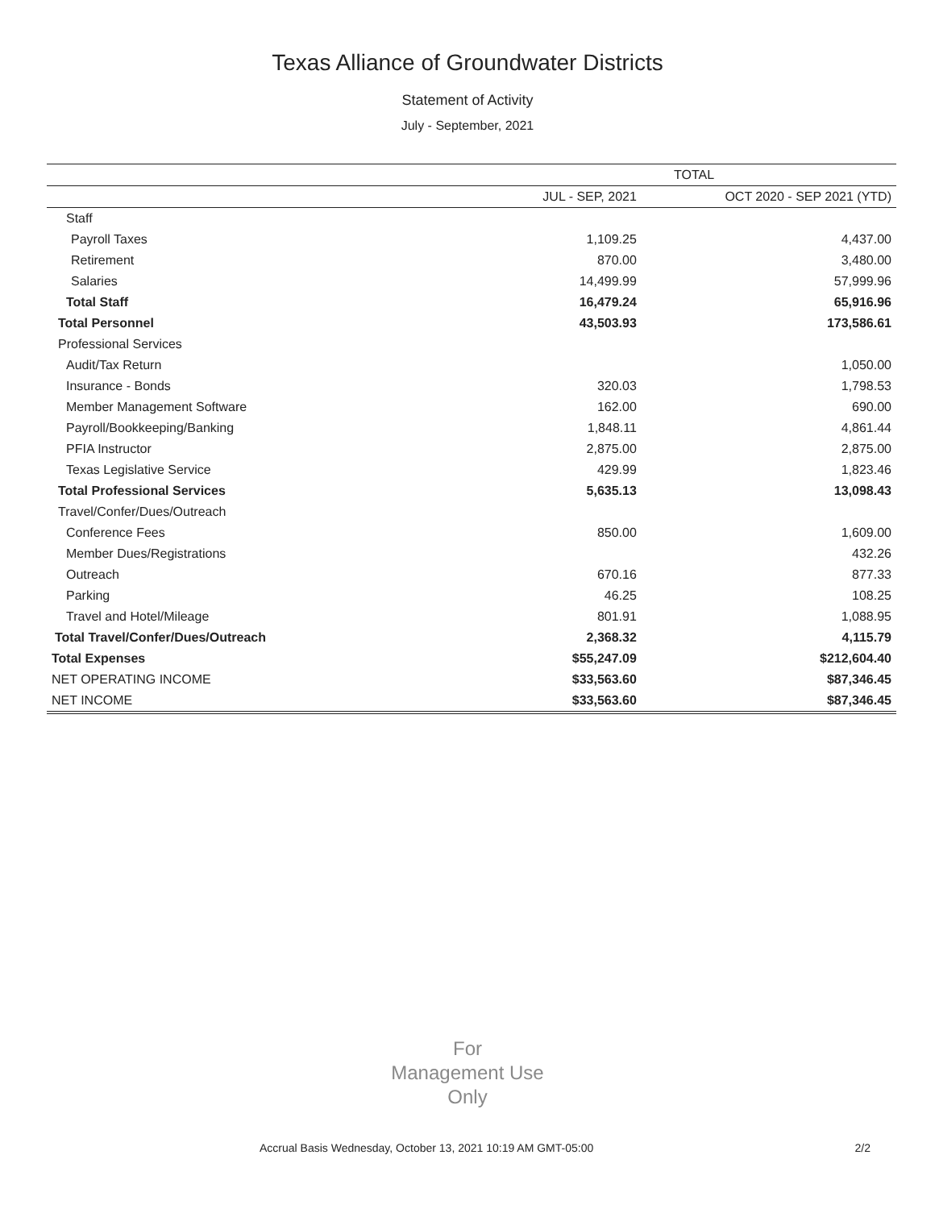Texas Alliance of Groundwater Districts
Statement of Activity
July - September, 2021
| | TOTAL | |
| --- | --- | --- |
| | JUL - SEP, 2021 | OCT 2020 - SEP 2021 (YTD) |
| Staff | | |
| Payroll Taxes | 1,109.25 | 4,437.00 |
| Retirement | 870.00 | 3,480.00 |
| Salaries | 14,499.99 | 57,999.96 |
| Total Staff | 16,479.24 | 65,916.96 |
| Total Personnel | 43,503.93 | 173,586.61 |
| Professional Services | | |
| Audit/Tax Return | | 1,050.00 |
| Insurance - Bonds | 320.03 | 1,798.53 |
| Member Management Software | 162.00 | 690.00 |
| Payroll/Bookkeeping/Banking | 1,848.11 | 4,861.44 |
| PFIA Instructor | 2,875.00 | 2,875.00 |
| Texas Legislative Service | 429.99 | 1,823.46 |
| Total Professional Services | 5,635.13 | 13,098.43 |
| Travel/Confer/Dues/Outreach | | |
| Conference Fees | 850.00 | 1,609.00 |
| Member Dues/Registrations | | 432.26 |
| Outreach | 670.16 | 877.33 |
| Parking | 46.25 | 108.25 |
| Travel and Hotel/Mileage | 801.91 | 1,088.95 |
| Total Travel/Confer/Dues/Outreach | 2,368.32 | 4,115.79 |
| Total Expenses | $55,247.09 | $212,604.40 |
| NET OPERATING INCOME | $33,563.60 | $87,346.45 |
| NET INCOME | $33,563.60 | $87,346.45 |
For
Management Use
Only
Accrual Basis Wednesday, October 13, 2021 10:19 AM GMT-05:00 2/2